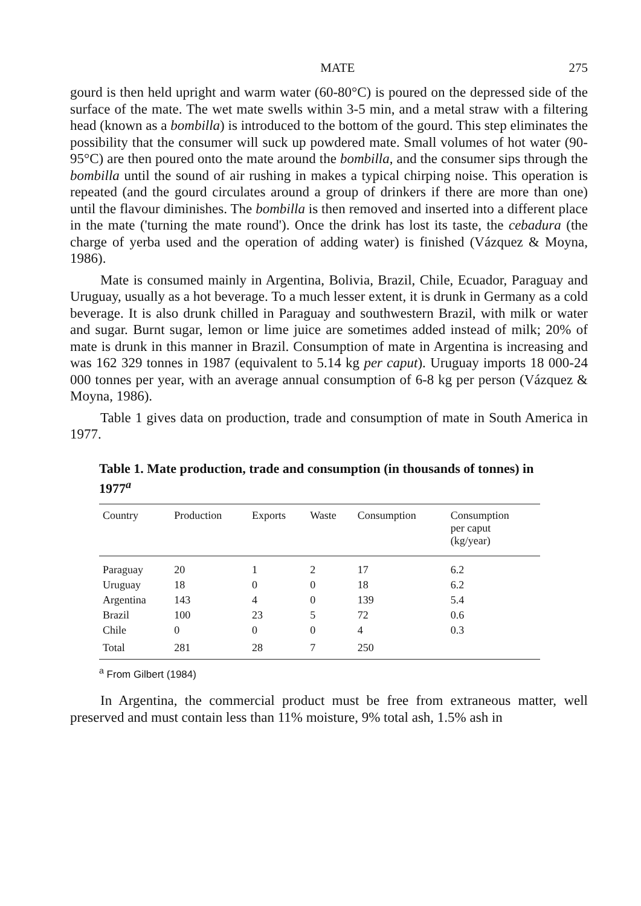MATE 275
gourd is then held upright and warm water (60-80°C) is poured on the depressed side of the surface of the mate. The wet mate swells within 3-5 min, and a metal straw with a filtering head (known as a bombilla) is introduced to the bottom of the gourd. This step eliminates the possibility that the consumer will suck up powdered mate. Small volumes of hot water (90-95°C) are then poured onto the mate around the bombilla, and the consumer sips through the bombilla until the sound of air rushing in makes a typical chirping noise. This operation is repeated (and the gourd circulates around a group of drinkers if there are more than one) until the flavour diminishes. The bombilla is then removed and inserted into a different place in the mate ('turning the mate round'). Once the drink has lost its taste, the cebadura (the charge of yerba used and the operation of adding water) is finished (Vázquez & Moyna, 1986).
Mate is consumed mainly in Argentina, Bolivia, Brazil, Chile, Ecuador, Paraguay and Uruguay, usually as a hot beverage. To a much lesser extent, it is drunk in Germany as a cold beverage. It is also drunk chilled in Paraguay and southwestern Brazil, with milk or water and sugar. Burnt sugar, lemon or lime juice are sometimes added instead of milk; 20% of mate is drunk in this manner in Brazil. Consumption of mate in Argentina is increasing and was 162 329 tonnes in 1987 (equivalent to 5.14 kg per caput). Uruguay imports 18 000-24 000 tonnes per year, with an average annual consumption of 6-8 kg per person (Vázquez & Moyna, 1986).
Table 1 gives data on production, trade and consumption of mate in South America in 1977.
Table 1. Mate production, trade and consumption (in thousands of tonnes) in 1977<sup>a</sup>
| Country | Production | Exports | Waste | Consumption | Consumption per caput (kg/year) |
| --- | --- | --- | --- | --- | --- |
| Paraguay | 20 | 1 | 2 | 17 | 6.2 |
| Uruguay | 18 | 0 | 0 | 18 | 6.2 |
| Argentina | 143 | 4 | 0 | 139 | 5.4 |
| Brazil | 100 | 23 | 5 | 72 | 0.6 |
| Chile | 0 | 0 | 0 | 4 | 0.3 |
| Total | 281 | 28 | 7 | 250 | |
<sup>a</sup> From Gilbert (1984)
In Argentina, the commercial product must be free from extraneous matter, well preserved and must contain less than 11% moisture, 9% total ash, 1.5% ash in